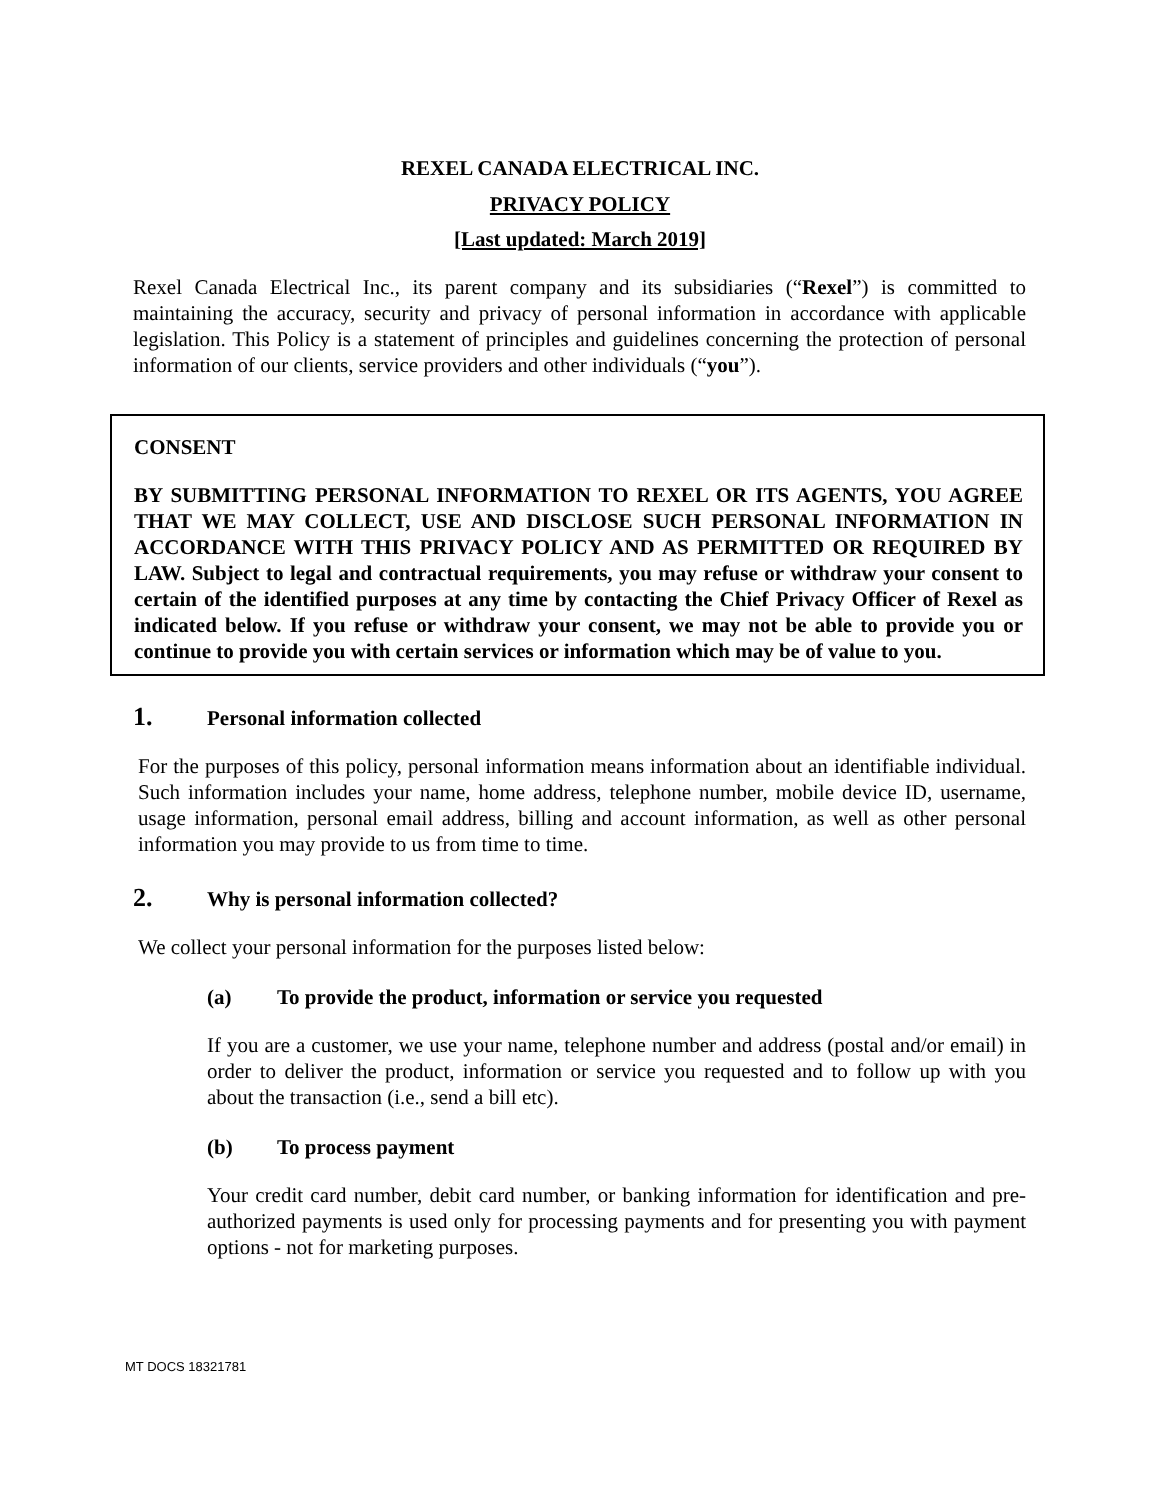REXEL CANADA ELECTRICAL INC.
PRIVACY POLICY
[Last updated: March 2019]
Rexel Canada Electrical Inc., its parent company and its subsidiaries (“Rexel”) is committed to maintaining the accuracy, security and privacy of personal information in accordance with applicable legislation. This Policy is a statement of principles and guidelines concerning the protection of personal information of our clients, service providers and other individuals (“you”).
CONSENT
BY SUBMITTING PERSONAL INFORMATION TO REXEL OR ITS AGENTS, YOU AGREE THAT WE MAY COLLECT, USE AND DISCLOSE SUCH PERSONAL INFORMATION IN ACCORDANCE WITH THIS PRIVACY POLICY AND AS PERMITTED OR REQUIRED BY LAW. Subject to legal and contractual requirements, you may refuse or withdraw your consent to certain of the identified purposes at any time by contacting the Chief Privacy Officer of Rexel as indicated below. If you refuse or withdraw your consent, we may not be able to provide you or continue to provide you with certain services or information which may be of value to you.
1. Personal information collected
For the purposes of this policy, personal information means information about an identifiable individual. Such information includes your name, home address, telephone number, mobile device ID, username, usage information, personal email address, billing and account information, as well as other personal information you may provide to us from time to time.
2. Why is personal information collected?
We collect your personal information for the purposes listed below:
(a) To provide the product, information or service you requested
If you are a customer, we use your name, telephone number and address (postal and/or email) in order to deliver the product, information or service you requested and to follow up with you about the transaction (i.e., send a bill etc).
(b) To process payment
Your credit card number, debit card number, or banking information for identification and pre-authorized payments is used only for processing payments and for presenting you with payment options - not for marketing purposes.
MT DOCS 18321781